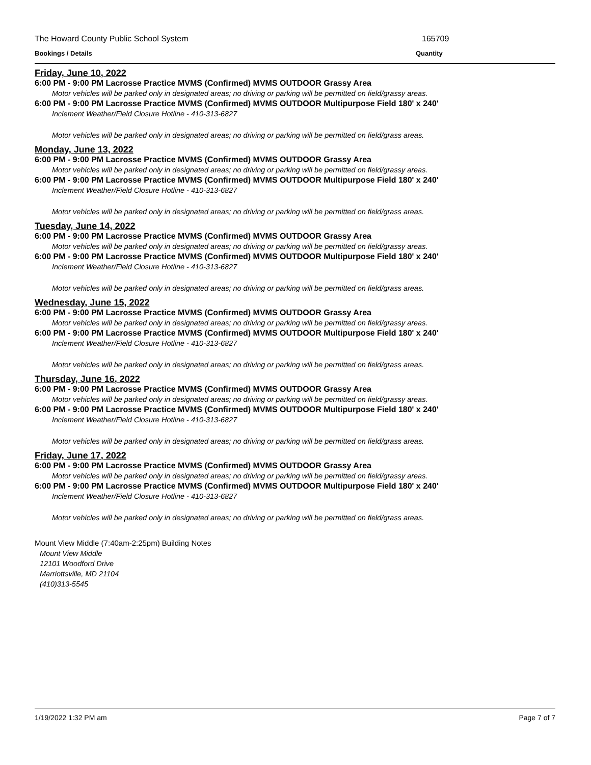The Howard County Public School System 165709
Bookings / Details Quantity
Friday, June 10, 2022
6:00 PM - 9:00 PM Lacrosse Practice MVMS (Confirmed) MVMS OUTDOOR Grassy Area
Motor vehicles will be parked only in designated areas; no driving or parking will be permitted on field/grassy areas.
6:00 PM - 9:00 PM Lacrosse Practice MVMS (Confirmed) MVMS OUTDOOR Multipurpose Field 180' x 240'
Inclement Weather/Field Closure Hotline - 410-313-6827
Motor vehicles will be parked only in designated areas; no driving or parking will be permitted on field/grass areas.
Monday, June 13, 2022
6:00 PM - 9:00 PM Lacrosse Practice MVMS (Confirmed) MVMS OUTDOOR Grassy Area
Motor vehicles will be parked only in designated areas; no driving or parking will be permitted on field/grassy areas.
6:00 PM - 9:00 PM Lacrosse Practice MVMS (Confirmed) MVMS OUTDOOR Multipurpose Field 180' x 240'
Inclement Weather/Field Closure Hotline - 410-313-6827
Motor vehicles will be parked only in designated areas; no driving or parking will be permitted on field/grass areas.
Tuesday, June 14, 2022
6:00 PM - 9:00 PM Lacrosse Practice MVMS (Confirmed) MVMS OUTDOOR Grassy Area
Motor vehicles will be parked only in designated areas; no driving or parking will be permitted on field/grassy areas.
6:00 PM - 9:00 PM Lacrosse Practice MVMS (Confirmed) MVMS OUTDOOR Multipurpose Field 180' x 240'
Inclement Weather/Field Closure Hotline - 410-313-6827
Motor vehicles will be parked only in designated areas; no driving or parking will be permitted on field/grass areas.
Wednesday, June 15, 2022
6:00 PM - 9:00 PM Lacrosse Practice MVMS (Confirmed) MVMS OUTDOOR Grassy Area
Motor vehicles will be parked only in designated areas; no driving or parking will be permitted on field/grassy areas.
6:00 PM - 9:00 PM Lacrosse Practice MVMS (Confirmed) MVMS OUTDOOR Multipurpose Field 180' x 240'
Inclement Weather/Field Closure Hotline - 410-313-6827
Motor vehicles will be parked only in designated areas; no driving or parking will be permitted on field/grass areas.
Thursday, June 16, 2022
6:00 PM - 9:00 PM Lacrosse Practice MVMS (Confirmed) MVMS OUTDOOR Grassy Area
Motor vehicles will be parked only in designated areas; no driving or parking will be permitted on field/grassy areas.
6:00 PM - 9:00 PM Lacrosse Practice MVMS (Confirmed) MVMS OUTDOOR Multipurpose Field 180' x 240'
Inclement Weather/Field Closure Hotline - 410-313-6827
Motor vehicles will be parked only in designated areas; no driving or parking will be permitted on field/grass areas.
Friday, June 17, 2022
6:00 PM - 9:00 PM Lacrosse Practice MVMS (Confirmed) MVMS OUTDOOR Grassy Area
Motor vehicles will be parked only in designated areas; no driving or parking will be permitted on field/grassy areas.
6:00 PM - 9:00 PM Lacrosse Practice MVMS (Confirmed) MVMS OUTDOOR Multipurpose Field 180' x 240'
Inclement Weather/Field Closure Hotline - 410-313-6827
Motor vehicles will be parked only in designated areas; no driving or parking will be permitted on field/grass areas.
Mount View Middle (7:40am-2:25pm) Building Notes
Mount View Middle
12101 Woodford Drive
Marriottsville, MD 21104
(410)313-5545
1/19/2022 1:32 PM am Page 7 of 7